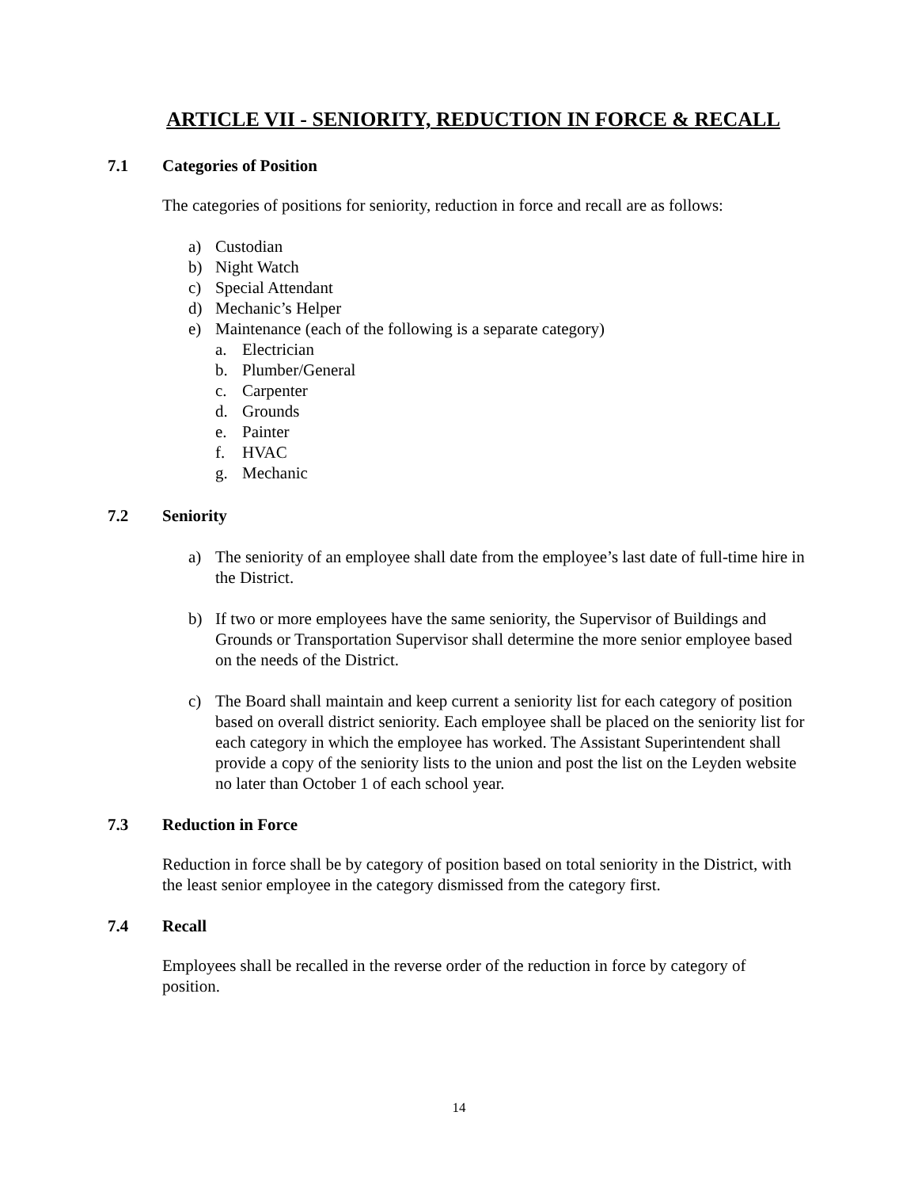ARTICLE VII - SENIORITY, REDUCTION IN FORCE & RECALL
7.1 Categories of Position
The categories of positions for seniority, reduction in force and recall are as follows:
a) Custodian
b) Night Watch
c) Special Attendant
d) Mechanic’s Helper
e) Maintenance (each of the following is a separate category)
a. Electrician
b. Plumber/General
c. Carpenter
d. Grounds
e. Painter
f. HVAC
g. Mechanic
7.2 Seniority
a) The seniority of an employee shall date from the employee’s last date of full-time hire in the District.
b) If two or more employees have the same seniority, the Supervisor of Buildings and Grounds or Transportation Supervisor shall determine the more senior employee based on the needs of the District.
c) The Board shall maintain and keep current a seniority list for each category of position based on overall district seniority. Each employee shall be placed on the seniority list for each category in which the employee has worked. The Assistant Superintendent shall provide a copy of the seniority lists to the union and post the list on the Leyden website no later than October 1 of each school year.
7.3 Reduction in Force
Reduction in force shall be by category of position based on total seniority in the District, with the least senior employee in the category dismissed from the category first.
7.4 Recall
Employees shall be recalled in the reverse order of the reduction in force by category of position.
14